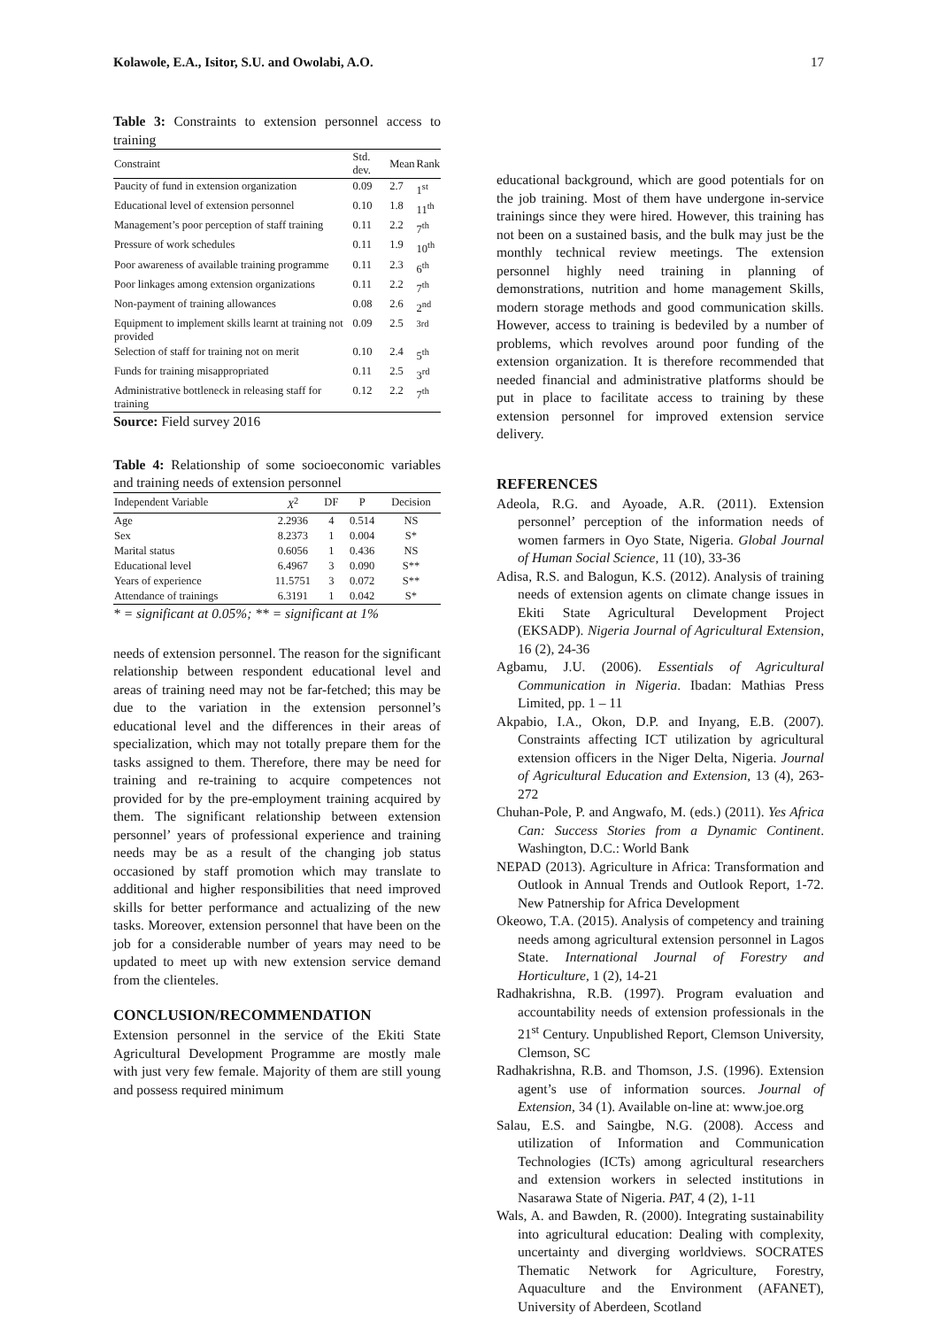Kolawole, E.A., Isitor, S.U. and Owolabi, A.O. 17
Table 3: Constraints to extension personnel access to training
| Constraint | Std. dev. | Mean | Rank |
| --- | --- | --- | --- |
| Paucity of fund in extension organization | 0.09 | 2.7 | 1<sup>st</sup> |
| Educational level of extension personnel | 0.10 | 1.8 | 11<sup>th</sup> |
| Management’s poor perception of staff training | 0.11 | 2.2 | 7<sup>th</sup> |
| Pressure of work schedules | 0.11 | 1.9 | 10<sup>th</sup> |
| Poor awareness of available training programme | 0.11 | 2.3 | 6<sup>th</sup> |
| Poor linkages among extension organizations | 0.11 | 2.2 | 7<sup>th</sup> |
| Non-payment of training allowances | 0.08 | 2.6 | 2<sup>nd</sup> |
| Equipment to implement skills learnt at training not provided | 0.09 | 2.5 | <sup>3rd</sup> |
| Selection of staff for training not on merit | 0.10 | 2.4 | 5<sup>th</sup> |
| Funds for training misappropriated | 0.11 | 2.5 | 3<sup>rd</sup> |
| Administrative bottleneck in releasing staff for training | 0.12 | 2.2 | 7<sup>th</sup> |
Source: Field survey 2016
Table 4: Relationship of some socioeconomic variables and training needs of extension personnel
| Independent Variable | X<sup>2</sup> | DF | P | Decision |
| --- | --- | --- | --- | --- |
| Age | 2.2936 | 4 | 0.514 | NS |
| Sex | 8.2373 | 1 | 0.004 | S* |
| Marital status | 0.6056 | 1 | 0.436 | NS |
| Educational level | 6.4967 | 3 | 0.090 | S** |
| Years of experience | 11.5751 | 3 | 0.072 | S** |
| Attendance of trainings | 6.3191 | 1 | 0.042 | S* |
* = significant at 0.05%; ** = significant at 1%
needs of extension personnel. The reason for the significant relationship between respondent educational level and areas of training need may not be far-fetched; this may be due to the variation in the extension personnel’s educational level and the differences in their areas of specialization, which may not totally prepare them for the tasks assigned to them. Therefore, there may be need for training and re-training to acquire competences not provided for by the pre-employment training acquired by them. The significant relationship between extension personnel’ years of professional experience and training needs may be as a result of the changing job status occasioned by staff promotion which may translate to additional and higher responsibilities that need improved skills for better performance and actualizing of the new tasks. Moreover, extension personnel that have been on the job for a considerable number of years may need to be updated to meet up with new extension service demand from the clienteles.
CONCLUSION/RECOMMENDATION
Extension personnel in the service of the Ekiti State Agricultural Development Programme are mostly male with just very few female. Majority of them are still young and possess required minimum
educational background, which are good potentials for on the job training. Most of them have undergone in-service trainings since they were hired. However, this training has not been on a sustained basis, and the bulk may just be the monthly technical review meetings. The extension personnel highly need training in planning of demonstrations, nutrition and home management Skills, modern storage methods and good communication skills. However, access to training is bedeviled by a number of problems, which revolves around poor funding of the extension organization. It is therefore recommended that needed financial and administrative platforms should be put in place to facilitate access to training by these extension personnel for improved extension service delivery.
REFERENCES
Adeola, R.G. and Ayoade, A.R. (2011). Extension personnel’ perception of the information needs of women farmers in Oyo State, Nigeria. Global Journal of Human Social Science, 11 (10), 33-36
Adisa, R.S. and Balogun, K.S. (2012). Analysis of training needs of extension agents on climate change issues in Ekiti State Agricultural Development Project (EKSADP). Nigeria Journal of Agricultural Extension, 16 (2), 24-36
Agbamu, J.U. (2006). Essentials of Agricultural Communication in Nigeria. Ibadan: Mathias Press Limited, pp. 1 – 11
Akpabio, I.A., Okon, D.P. and Inyang, E.B. (2007). Constraints affecting ICT utilization by agricultural extension officers in the Niger Delta, Nigeria. Journal of Agricultural Education and Extension, 13 (4), 263-272
Chuhan-Pole, P. and Angwafo, M. (eds.) (2011). Yes Africa Can: Success Stories from a Dynamic Continent. Washington, D.C.: World Bank
NEPAD (2013). Agriculture in Africa: Transformation and Outlook in Annual Trends and Outlook Report, 1-72. New Patnership for Africa Development
Okeowo, T.A. (2015). Analysis of competency and training needs among agricultural extension personnel in Lagos State. International Journal of Forestry and Horticulture, 1 (2), 14-21
Radhakrishna, R.B. (1997). Program evaluation and accountability needs of extension professionals in the 21<sup>st</sup> Century. Unpublished Report, Clemson University, Clemson, SC
Radhakrishna, R.B. and Thomson, J.S. (1996). Extension agent’s use of information sources. Journal of Extension, 34 (1). Available on-line at: www.joe.org
Salau, E.S. and Saingbe, N.G. (2008). Access and utilization of Information and Communication Technologies (ICTs) among agricultural researchers and extension workers in selected institutions in Nasarawa State of Nigeria. PAT, 4 (2), 1-11
Wals, A. and Bawden, R. (2000). Integrating sustainability into agricultural education: Dealing with complexity, uncertainty and diverging worldviews. SOCRATES Thematic Network for Agriculture, Forestry, Aquaculture and the Environment (AFANET), University of Aberdeen, Scotland